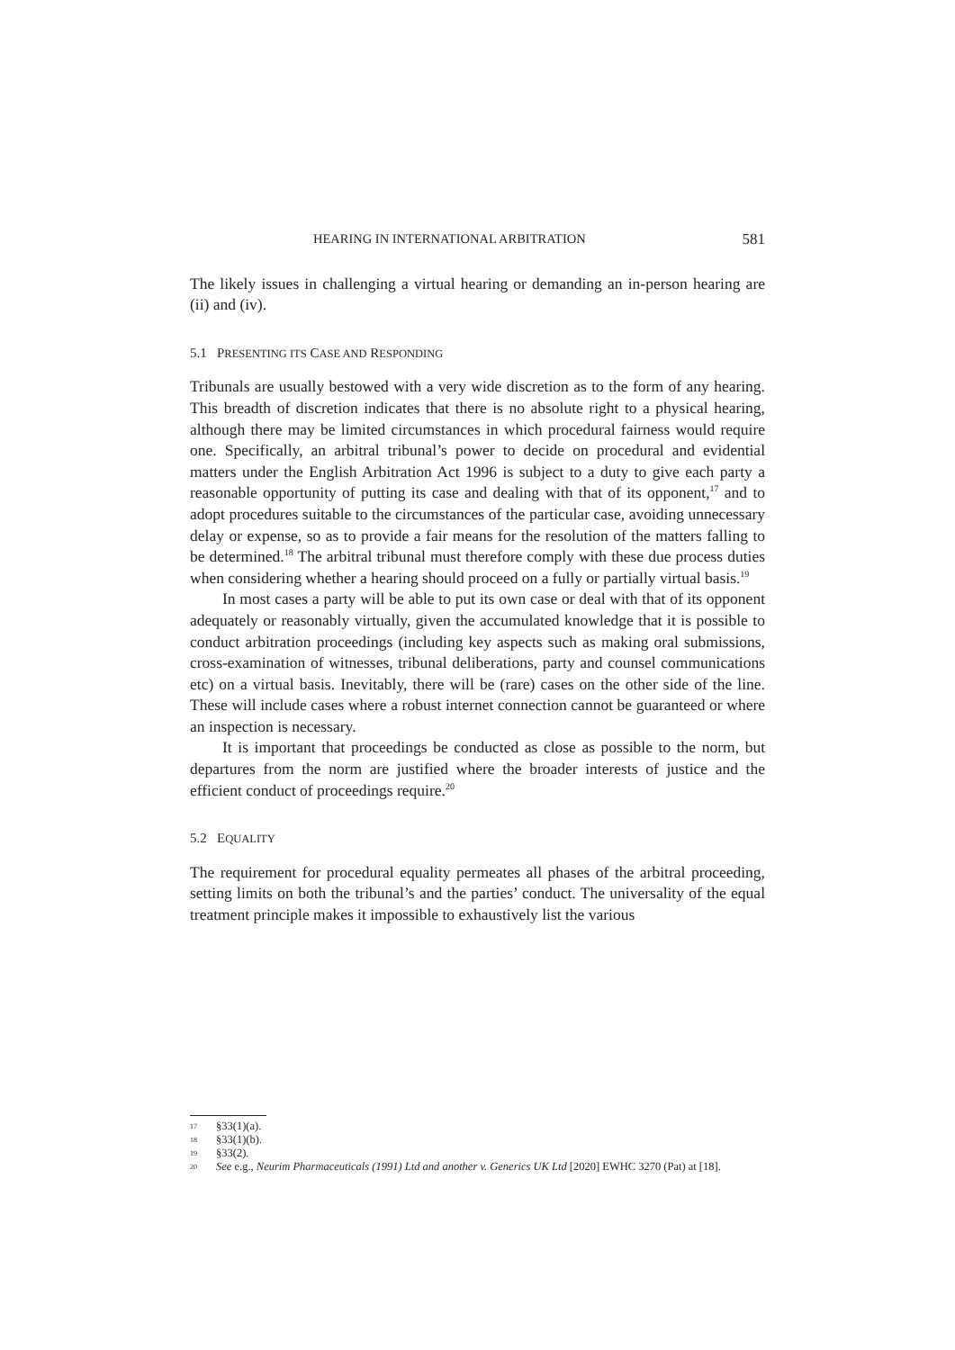HEARING IN INTERNATIONAL ARBITRATION 581
The likely issues in challenging a virtual hearing or demanding an in-person hearing are (ii) and (iv).
5.1 PRESENTING ITS CASE AND RESPONDING
Tribunals are usually bestowed with a very wide discretion as to the form of any hearing. This breadth of discretion indicates that there is no absolute right to a physical hearing, although there may be limited circumstances in which procedural fairness would require one. Specifically, an arbitral tribunal’s power to decide on procedural and evidential matters under the English Arbitration Act 1996 is subject to a duty to give each party a reasonable opportunity of putting its case and dealing with that of its opponent,<sup>17</sup> and to adopt procedures suitable to the circumstances of the particular case, avoiding unnecessary delay or expense, so as to provide a fair means for the resolution of the matters falling to be determined.<sup>18</sup> The arbitral tribunal must therefore comply with these due process duties when considering whether a hearing should proceed on a fully or partially virtual basis.<sup>19</sup>
In most cases a party will be able to put its own case or deal with that of its opponent adequately or reasonably virtually, given the accumulated knowledge that it is possible to conduct arbitration proceedings (including key aspects such as making oral submissions, cross-examination of witnesses, tribunal deliberations, party and counsel communications etc) on a virtual basis. Inevitably, there will be (rare) cases on the other side of the line. These will include cases where a robust internet connection cannot be guaranteed or where an inspection is necessary.
It is important that proceedings be conducted as close as possible to the norm, but departures from the norm are justified where the broader interests of justice and the efficient conduct of proceedings require.<sup>20</sup>
5.2 EQUALITY
The requirement for procedural equality permeates all phases of the arbitral proceeding, setting limits on both the tribunal’s and the parties’ conduct. The universality of the equal treatment principle makes it impossible to exhaustively list the various
17 §33(1)(a).
18 §33(1)(b).
19 §33(2).
20 See e.g., Neurim Pharmaceuticals (1991) Ltd and another v. Generics UK Ltd [2020] EWHC 3270 (Pat) at [18].